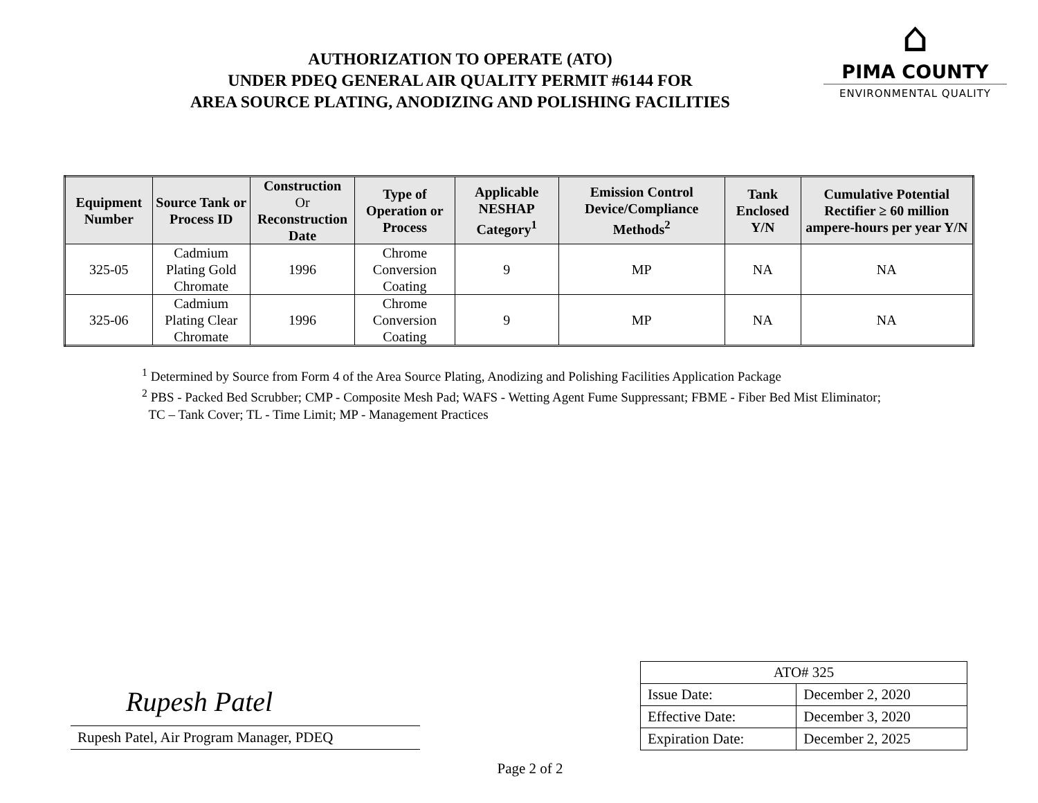AUTHORIZATION TO OPERATE (ATO)
UNDER PDEQ GENERAL AIR QUALITY PERMIT #6144 FOR
AREA SOURCE PLATING, ANODIZING AND POLISHING FACILITIES
⌂
PIMA COUNTY
ENVIRONMENTAL QUALITY
| Equipment Number | Source Tank or Process ID | Construction Or Reconstruction Date | Type of Operation or Process | Applicable NESHAP Category<sup>1</sup> | Emission Control Device/Compliance Methods<sup>2</sup> | Tank Enclosed Y/N | Cumulative Potential Rectifier ≥ 60 million ampere-hours per year Y/N |
| --- | --- | --- | --- | --- | --- | --- | --- |
| 325-05 | Cadmium Plating Gold Chromate | 1996 | Chrome Conversion Coating | 9 | MP | NA | NA |
| 325-06 | Cadmium Plating Clear Chromate | 1996 | Chrome Conversion Coating | 9 | MP | NA | NA |
<sup>1</sup> Determined by Source from Form 4 of the Area Source Plating, Anodizing and Polishing Facilities Application Package
<sup>2</sup> PBS - Packed Bed Scrubber; CMP - Composite Mesh Pad; WAFS - Wetting Agent Fume Suppressant; FBME - Fiber Bed Mist Eliminator;
TC – Tank Cover; TL - Time Limit; MP - Management Practices
Rupesh Patel
Rupesh Patel, Air Program Manager, PDEQ
| ATO# 325 | |
| Issue Date: | December 2, 2020 |
| Effective Date: | December 3, 2020 |
| Expiration Date: | December 2, 2025 |
Page 2 of 2